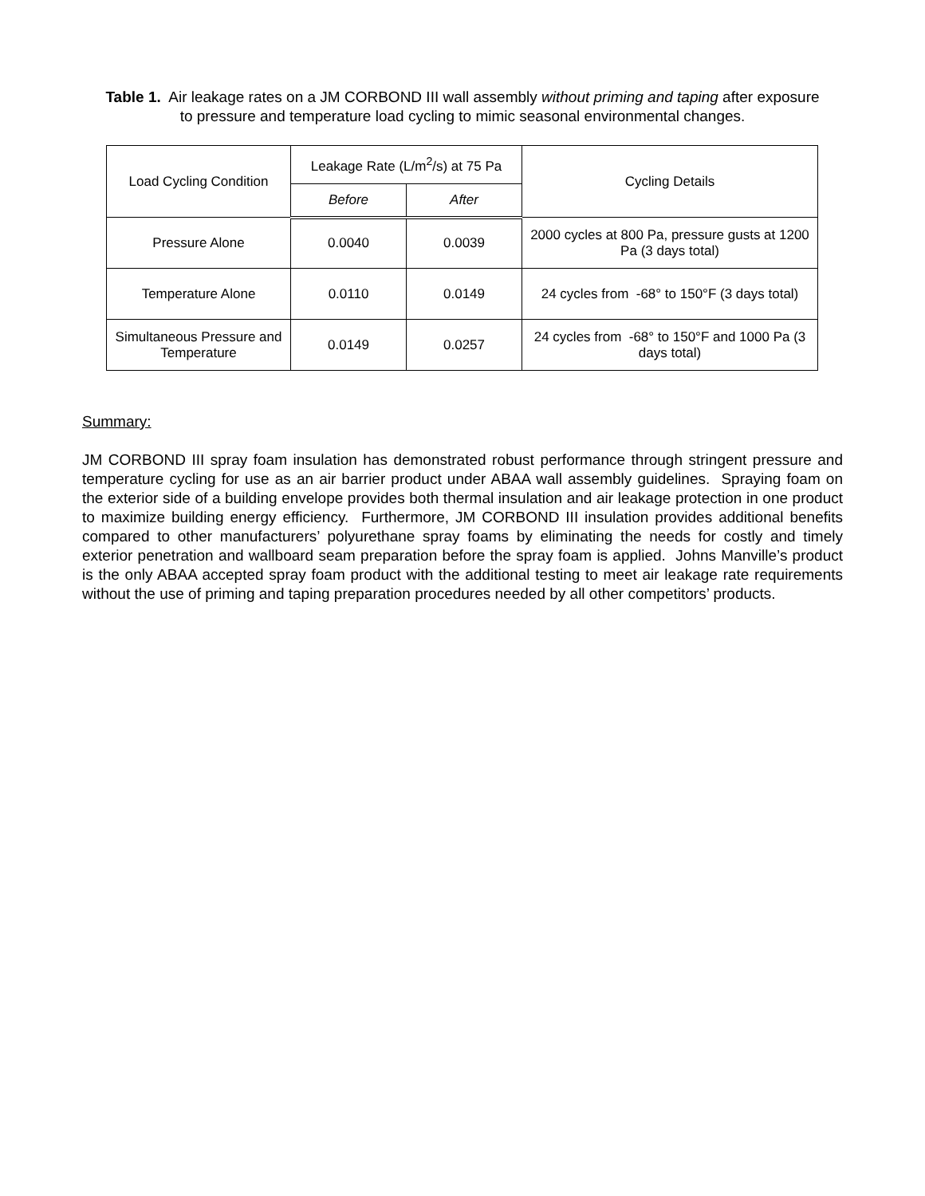Table 1. Air leakage rates on a JM CORBOND III wall assembly without priming and taping after exposure to pressure and temperature load cycling to mimic seasonal environmental changes.
| Load Cycling Condition | Leakage Rate (L/m<sup>2</sup>/s) at 75 Pa | | Cycling Details |
| --- | --- | --- | --- |
| | Before | After | |
| Pressure Alone | 0.0040 | 0.0039 | 2000 cycles at 800 Pa, pressure gusts at 1200 Pa (3 days total) |
| Temperature Alone | 0.0110 | 0.0149 | 24 cycles from -68° to 150°F (3 days total) |
| Simultaneous Pressure and Temperature | 0.0149 | 0.0257 | 24 cycles from -68° to 150°F and 1000 Pa (3 days total) |
Summary:
JM CORBOND III spray foam insulation has demonstrated robust performance through stringent pressure and temperature cycling for use as an air barrier product under ABAA wall assembly guidelines. Spraying foam on the exterior side of a building envelope provides both thermal insulation and air leakage protection in one product to maximize building energy efficiency. Furthermore, JM CORBOND III insulation provides additional benefits compared to other manufacturers’ polyurethane spray foams by eliminating the needs for costly and timely exterior penetration and wallboard seam preparation before the spray foam is applied. Johns Manville’s product is the only ABAA accepted spray foam product with the additional testing to meet air leakage rate requirements without the use of priming and taping preparation procedures needed by all other competitors’ products.